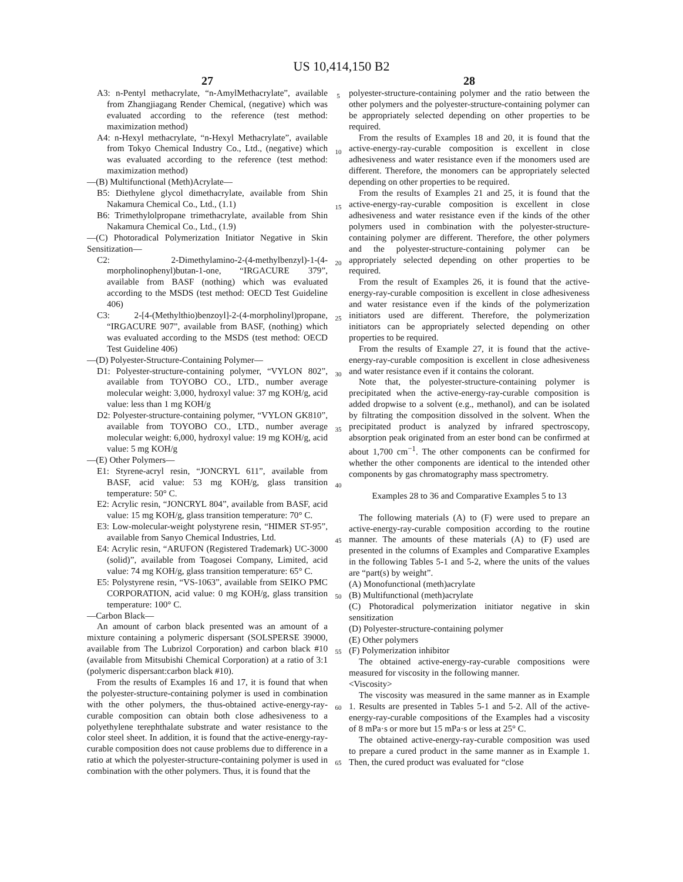US 10,414,150 B2
27
A3: n-Pentyl methacrylate, “n-AmylMethacrylate”, available from Zhangjiagang Render Chemical, (negative) which was evaluated according to the reference (test method: maximization method)
A4: n-Hexyl methacrylate, “n-Hexyl Methacrylate”, available from Tokyo Chemical Industry Co., Ltd., (negative) which was evaluated according to the reference (test method: maximization method)
—(B) Multifunctional (Meth)Acrylate—
B5: Diethylene glycol dimethacrylate, available from Shin Nakamura Chemical Co., Ltd., (1.1)
B6: Trimethylolpropane trimethacrylate, available from Shin Nakamura Chemical Co., Ltd., (1.9)
—(C) Photoradical Polymerization Initiator Negative in Skin Sensitization—
C2: 2-Dimethylamino-2-(4-methylbenzyl)-1-(4-morpholinophenyl)butan-1-one, “IRGACURE 379”, available from BASF (nothing) which was evaluated according to the MSDS (test method: OECD Test Guideline 406)
C3: 2-[4-(Methylthio)benzoyl]-2-(4-morpholinyl)propane, “IRGACURE 907”, available from BASF, (nothing) which was evaluated according to the MSDS (test method: OECD Test Guideline 406)
—(D) Polyester-Structure-Containing Polymer—
D1: Polyester-structure-containing polymer, “VYLON 802”, available from TOYOBO CO., LTD., number average molecular weight: 3,000, hydroxyl value: 37 mg KOH/g, acid value: less than 1 mg KOH/g
D2: Polyester-structure-containing polymer, “VYLON GK810”, available from TOYOBO CO., LTD., number average molecular weight: 6,000, hydroxyl value: 19 mg KOH/g, acid value: 5 mg KOH/g
—(E) Other Polymers—
E1: Styrene-acryl resin, “JONCRYL 611”, available from BASF, acid value: 53 mg KOH/g, glass transition temperature: 50° C.
E2: Acrylic resin, “JONCRYL 804”, available from BASF, acid value: 15 mg KOH/g, glass transition temperature: 70° C.
E3: Low-molecular-weight polystyrene resin, “HIMER ST-95”, available from Sanyo Chemical Industries, Ltd.
E4: Acrylic resin, “ARUFON (Registered Trademark) UC-3000 (solid)”, available from Toagosei Company, Limited, acid value: 74 mg KOH/g, glass transition temperature: 65° C.
E5: Polystyrene resin, “VS-1063”, available from SEIKO PMC CORPORATION, acid value: 0 mg KOH/g, glass transition temperature: 100° C.
—Carbon Black—
An amount of carbon black presented was an amount of a mixture containing a polymeric dispersant (SOLSPERSE 39000, available from The Lubrizol Corporation) and carbon black #10 (available from Mitsubishi Chemical Corporation) at a ratio of 3:1 (polymeric dispersant:carbon black #10).
From the results of Examples 16 and 17, it is found that when the polyester-structure-containing polymer is used in combination with the other polymers, the thus-obtained active-energy-ray-curable composition can obtain both close adhesiveness to a polyethylene terephthalate substrate and water resistance to the color steel sheet. In addition, it is found that the active-energy-ray-curable composition does not cause problems due to difference in a ratio at which the polyester-structure-containing polymer is used in combination with the other polymers. Thus, it is found that the
5
10
15
20
25
30
35
40
45
50
55
60
65
28
polyester-structure-containing polymer and the ratio between the other polymers and the polyester-structure-containing polymer can be appropriately selected depending on other properties to be required.
From the results of Examples 18 and 20, it is found that the active-energy-ray-curable composition is excellent in close adhesiveness and water resistance even if the monomers used are different. Therefore, the monomers can be appropriately selected depending on other properties to be required.
From the results of Examples 21 and 25, it is found that the active-energy-ray-curable composition is excellent in close adhesiveness and water resistance even if the kinds of the other polymers used in combination with the polyester-structure-containing polymer are different. Therefore, the other polymers and the polyester-structure-containing polymer can be appropriately selected depending on other properties to be required.
From the result of Examples 26, it is found that the active-energy-ray-curable composition is excellent in close adhesiveness and water resistance even if the kinds of the polymerization initiators used are different. Therefore, the polymerization initiators can be appropriately selected depending on other properties to be required.
From the results of Example 27, it is found that the active-energy-ray-curable composition is excellent in close adhesiveness and water resistance even if it contains the colorant.
Note that, the polyester-structure-containing polymer is precipitated when the active-energy-ray-curable composition is added dropwise to a solvent (e.g., methanol), and can be isolated by filtrating the composition dissolved in the solvent. When the precipitated product is analyzed by infrared spectroscopy, absorption peak originated from an ester bond can be confirmed at about 1,700 cm<sup>−1</sup>. The other components can be confirmed for whether the other components are identical to the intended other components by gas chromatography mass spectrometry.
Examples 28 to 36 and Comparative Examples 5 to 13
The following materials (A) to (F) were used to prepare an active-energy-ray-curable composition according to the routine manner. The amounts of these materials (A) to (F) used are presented in the columns of Examples and Comparative Examples in the following Tables 5-1 and 5-2, where the units of the values are “part(s) by weight”.
(A) Monofunctional (meth)acrylate
(B) Multifunctional (meth)acrylate
(C) Photoradical polymerization initiator negative in skin sensitization
(D) Polyester-structure-containing polymer
(E) Other polymers
(F) Polymerization inhibitor
The obtained active-energy-ray-curable compositions were measured for viscosity in the following manner.
<Viscosity>
The viscosity was measured in the same manner as in Example 1. Results are presented in Tables 5-1 and 5-2. All of the active-energy-ray-curable compositions of the Examples had a viscosity of 8 mPa·s or more but 15 mPa·s or less at 25° C.
The obtained active-energy-ray-curable composition was used to prepare a cured product in the same manner as in Example 1. Then, the cured product was evaluated for “close